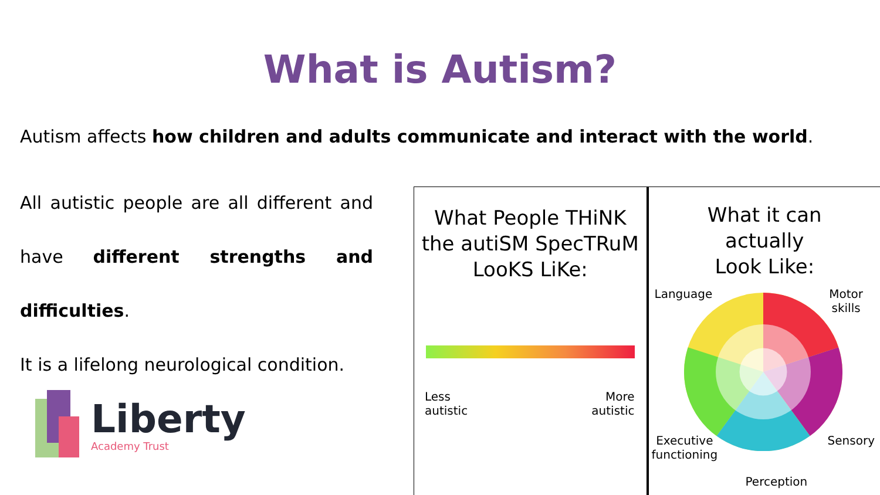What is Autism?
Autism affects how children and adults communicate and interact with the world.
All autistic people are all different and have different strengths and difficulties.
It is a lifelong neurological condition.
Liberty
Academy Trust
What People THiNK
the autiSM SpecTRuM
LooKS LiKe:
Less
autistic
More
autistic
What it can
actually
Look Like:
Language
Motor
skills
Executive
functioning
Sensory
Perception